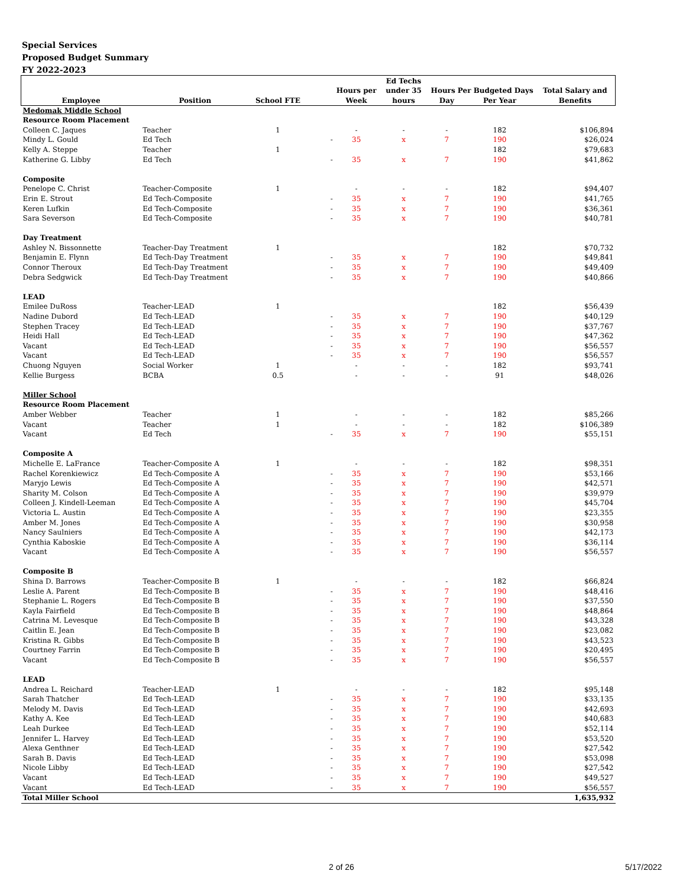Special Services
Proposed Budget Summary
FY 2022-2023
| | | | | | Ed Techs | | | |
| --- | --- | --- | --- | --- | --- | --- | --- | --- |
| | | | | Hours per | under 35 | Hours Per Budgeted Days | | Total Salary and |
| Employee | Position | School FTE | | Week | hours | Day | Per Year | Benefits |
| Medomak Middle School | | | | | | | | |
| Resource Room Placement | | | | | | | | |
| Colleen C. Jaques | Teacher | 1 | | - | - | - | 182 | $106,894 |
| Mindy L. Gould | Ed Tech | | - | 35 | x | 7 | 190 | $26,024 |
| Kelly A. Steppe | Teacher | 1 | | | | | 182 | $79,683 |
| Katherine G. Libby | Ed Tech | | - | 35 | x | 7 | 190 | $41,862 |
| Composite | | | | | | | | |
| Penelope C. Christ | Teacher-Composite | 1 | | - | - | - | 182 | $94,407 |
| Erin E. Strout | Ed Tech-Composite | | - | 35 | x | 7 | 190 | $41,765 |
| Keren Lufkin | Ed Tech-Composite | | - | 35 | x | 7 | 190 | $36,361 |
| Sara Severson | Ed Tech-Composite | | - | 35 | x | 7 | 190 | $40,781 |
| Day Treatment | | | | | | | | |
| Ashley N. Bissonnette | Teacher-Day Treatment | 1 | | | | | 182 | $70,732 |
| Benjamin E. Flynn | Ed Tech-Day Treatment | | - | 35 | x | 7 | 190 | $49,841 |
| Connor Theroux | Ed Tech-Day Treatment | | - | 35 | x | 7 | 190 | $49,409 |
| Debra Sedgwick | Ed Tech-Day Treatment | | - | 35 | x | 7 | 190 | $40,866 |
| LEAD | | | | | | | | |
| Emilee DuRoss | Teacher-LEAD | 1 | | | | | 182 | $56,439 |
| Nadine Dubord | Ed Tech-LEAD | | - | 35 | x | 7 | 190 | $40,129 |
| Stephen Tracey | Ed Tech-LEAD | | - | 35 | x | 7 | 190 | $37,767 |
| Heidi Hall | Ed Tech-LEAD | | - | 35 | x | 7 | 190 | $47,362 |
| Vacant | Ed Tech-LEAD | | - | 35 | x | 7 | 190 | $56,557 |
| Vacant | Ed Tech-LEAD | | - | 35 | x | 7 | 190 | $56,557 |
| Chuong Nguyen | Social Worker | 1 | | - | - | - | 182 | $93,741 |
| Kellie Burgess | BCBA | 0.5 | | - | - | - | 91 | $48,026 |
| Miller School | | | | | | | | |
| Resource Room Placement | | | | | | | | |
| Amber Webber | Teacher | 1 | | - | - | - | 182 | $85,266 |
| Vacant | Teacher | 1 | | - | - | - | 182 | $106,389 |
| Vacant | Ed Tech | | - | 35 | x | 7 | 190 | $55,151 |
| Composite A | | | | | | | | |
| Michelle E. LaFrance | Teacher-Composite A | 1 | | - | - | - | 182 | $98,351 |
| Rachel Korenkiewicz | Ed Tech-Composite A | | - | 35 | x | 7 | 190 | $53,166 |
| Maryjo Lewis | Ed Tech-Composite A | | - | 35 | x | 7 | 190 | $42,571 |
| Sharity M. Colson | Ed Tech-Composite A | | - | 35 | x | 7 | 190 | $39,979 |
| Colleen J. Kindell-Leeman | Ed Tech-Composite A | | - | 35 | x | 7 | 190 | $45,704 |
| Victoria L. Austin | Ed Tech-Composite A | | - | 35 | x | 7 | 190 | $23,355 |
| Amber M. Jones | Ed Tech-Composite A | | - | 35 | x | 7 | 190 | $30,958 |
| Nancy Saulniers | Ed Tech-Composite A | | - | 35 | x | 7 | 190 | $42,173 |
| Cynthia Kaboskie | Ed Tech-Composite A | | - | 35 | x | 7 | 190 | $36,114 |
| Vacant | Ed Tech-Composite A | | - | 35 | x | 7 | 190 | $56,557 |
| Composite B | | | | | | | | |
| Shina D. Barrows | Teacher-Composite B | 1 | | - | - | - | 182 | $66,824 |
| Leslie A. Parent | Ed Tech-Composite B | | - | 35 | x | 7 | 190 | $48,416 |
| Stephanie L. Rogers | Ed Tech-Composite B | | - | 35 | x | 7 | 190 | $37,550 |
| Kayla Fairfield | Ed Tech-Composite B | | - | 35 | x | 7 | 190 | $48,864 |
| Catrina M. Levesque | Ed Tech-Composite B | | - | 35 | x | 7 | 190 | $43,328 |
| Caitlin E. Jean | Ed Tech-Composite B | | - | 35 | x | 7 | 190 | $23,082 |
| Kristina R. Gibbs | Ed Tech-Composite B | | - | 35 | x | 7 | 190 | $43,523 |
| Courtney Farrin | Ed Tech-Composite B | | - | 35 | x | 7 | 190 | $20,495 |
| Vacant | Ed Tech-Composite B | | - | 35 | x | 7 | 190 | $56,557 |
| LEAD | | | | | | | | |
| Andrea L. Reichard | Teacher-LEAD | 1 | | - | - | - | 182 | $95,148 |
| Sarah Thatcher | Ed Tech-LEAD | | - | 35 | x | 7 | 190 | $33,135 |
| Melody M. Davis | Ed Tech-LEAD | | - | 35 | x | 7 | 190 | $42,693 |
| Kathy A. Kee | Ed Tech-LEAD | | - | 35 | x | 7 | 190 | $40,683 |
| Leah Durkee | Ed Tech-LEAD | | - | 35 | x | 7 | 190 | $52,114 |
| Jennifer L. Harvey | Ed Tech-LEAD | | - | 35 | x | 7 | 190 | $53,520 |
| Alexa Genthner | Ed Tech-LEAD | | - | 35 | x | 7 | 190 | $27,542 |
| Sarah B. Davis | Ed Tech-LEAD | | - | 35 | x | 7 | 190 | $53,098 |
| Nicole Libby | Ed Tech-LEAD | | - | 35 | x | 7 | 190 | $27,542 |
| Vacant | Ed Tech-LEAD | | - | 35 | x | 7 | 190 | $49,527 |
| Vacant | Ed Tech-LEAD | | - | 35 | x | 7 | 190 | $56,557 |
| Total Miller School | | | | | | | | 1,635,932 |
2 of 26 5/17/2022